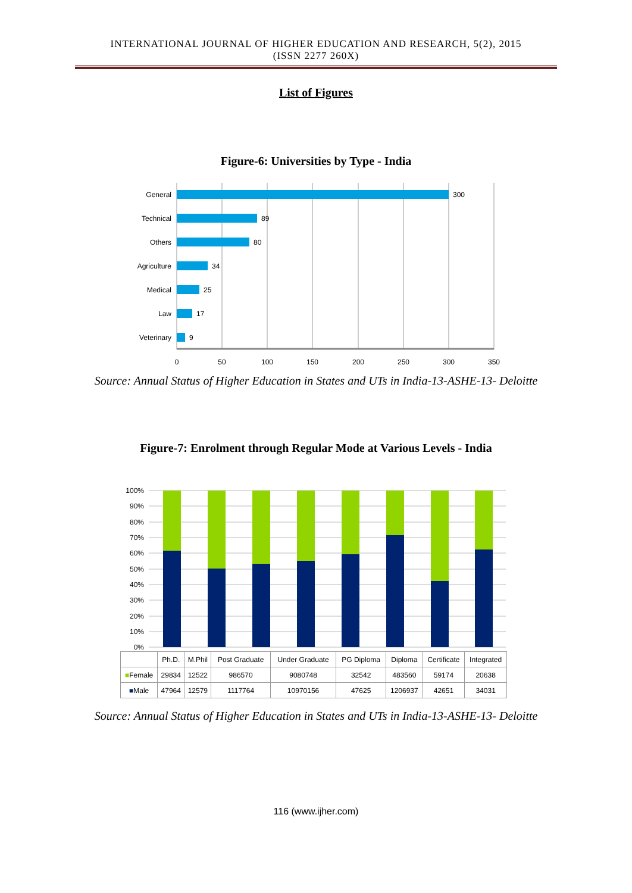INTERNATIONAL JOURNAL OF HIGHER EDUCATION AND RESEARCH, 5(2), 2015
(ISSN 2277 260X)
List of Figures
Figure-6: Universities by Type - India
General
Technical
Others
Agriculture
Medical
Law
Veterinary
300
89
80
34
25
17
9
0
50
100
150
200
250
300
350
Source: Annual Status of Higher Education in States and UTs in India-13-ASHE-13- Deloitte
Figure-7: Enrolment through Regular Mode at Various Levels - India
100%
90%
80%
70%
60%
50%
40%
30%
20%
10%
0%
| | Ph.D. | M.Phil | Post Graduate | Under Graduate | PG Diploma | Diploma | Certificate | Integrated |
| --- | --- | --- | --- | --- | --- | --- | --- | --- |
| ■ Female | 29834 | 12522 | 986570 | 9080748 | 32542 | 483560 | 59174 | 20638 |
| ■ Male | 47964 | 12579 | 1117764 | 10970156 | 47625 | 1206937 | 42651 | 34031 |
Source: Annual Status of Higher Education in States and UTs in India-13-ASHE-13- Deloitte
116 (www.ijher.com)